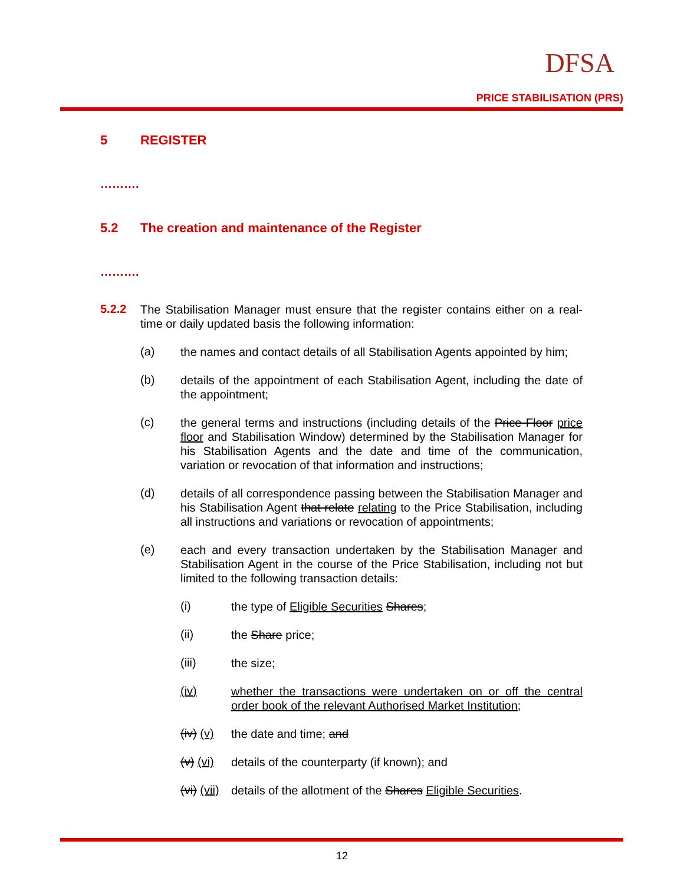DFSA
PRICE STABILISATION (PRS)
5 REGISTER
……….
5.2 The creation and maintenance of the Register
……….
5.2.2
The Stabilisation Manager must ensure that the register contains either on a real-time or daily updated basis the following information:
(a)
the names and contact details of all Stabilisation Agents appointed by him;
(b)
details of the appointment of each Stabilisation Agent, including the date of the appointment;
(c)
the general terms and instructions (including details of the Price Floor price floor and Stabilisation Window) determined by the Stabilisation Manager for his Stabilisation Agents and the date and time of the communication, variation or revocation of that information and instructions;
(d)
details of all correspondence passing between the Stabilisation Manager and his Stabilisation Agent that relate relating to the Price Stabilisation, including all instructions and variations or revocation of appointments;
(e)
each and every transaction undertaken by the Stabilisation Manager and Stabilisation Agent in the course of the Price Stabilisation, including not but limited to the following transaction details:
(i)
the type of Eligible Securities Shares;
(ii)
the Share price;
(iii)
the size;
(iv)
whether the transactions were undertaken on or off the central order book of the relevant Authorised Market Institution;
(iv) (v)
the date and time; and
(v) (vi)
details of the counterparty (if known); and
(vi) (vii)
details of the allotment of the Shares Eligible Securities.
12